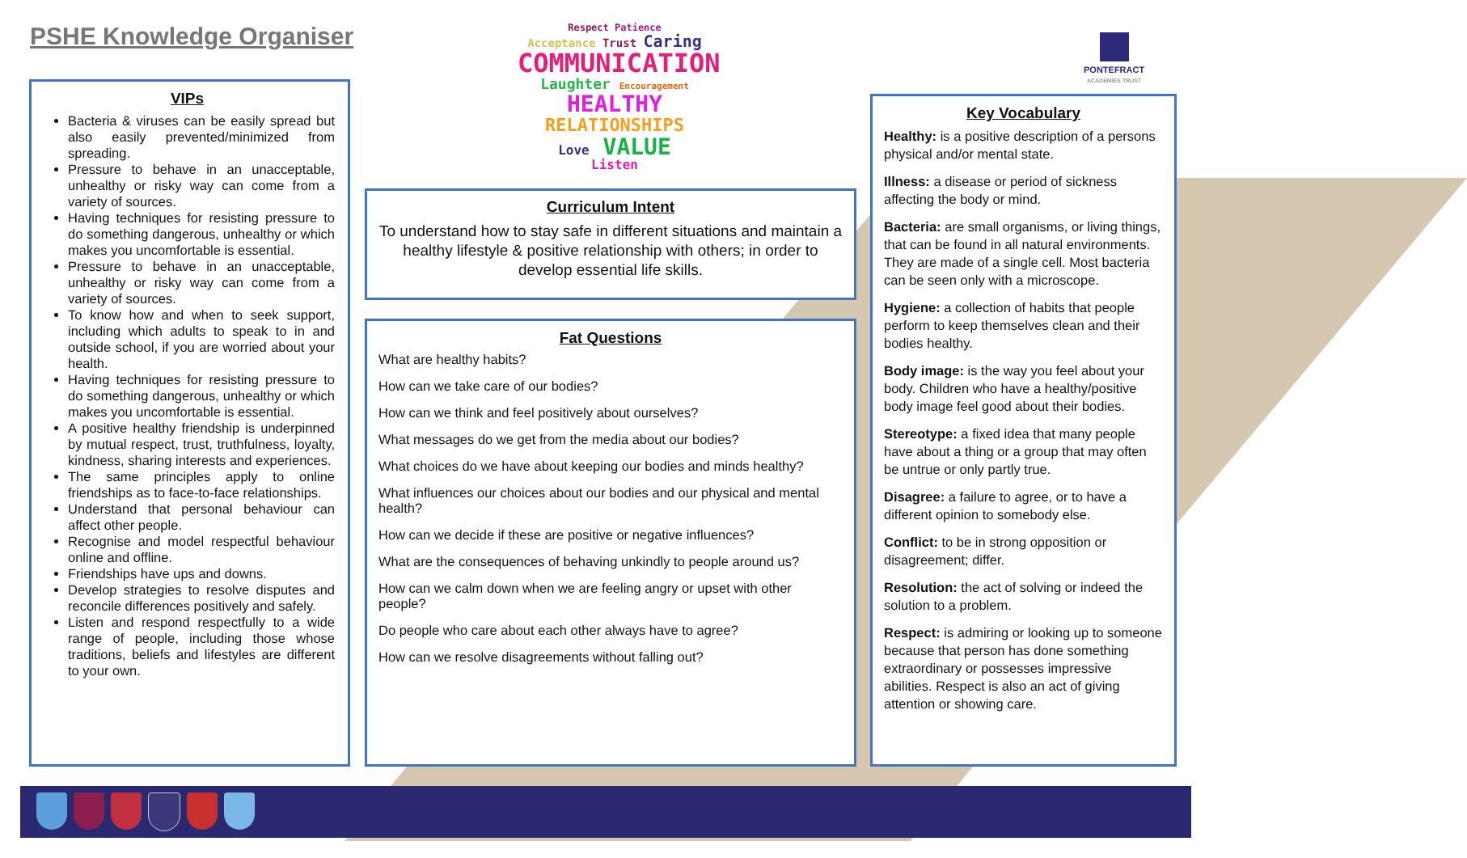PSHE Knowledge Organiser
Respect Patience
Acceptance Trust Caring
COMMUNICATION
Laughter Encouragement
HEALTHY
RELATIONSHIPS
Love VALUE
Listen
PONTEFRACT
ACADEMIES TRUST
VIPs
Bacteria & viruses can be easily spread but also easily prevented/minimized from spreading.
Pressure to behave in an unacceptable, unhealthy or risky way can come from a variety of sources.
Having techniques for resisting pressure to do something dangerous, unhealthy or which makes you uncomfortable is essential.
Pressure to behave in an unacceptable, unhealthy or risky way can come from a variety of sources.
To know how and when to seek support, including which adults to speak to in and outside school, if you are worried about your health.
Having techniques for resisting pressure to do something dangerous, unhealthy or which makes you uncomfortable is essential.
A positive healthy friendship is underpinned by mutual respect, trust, truthfulness, loyalty, kindness, sharing interests and experiences.
The same principles apply to online friendships as to face-to-face relationships.
Understand that personal behaviour can affect other people.
Recognise and model respectful behaviour online and offline.
Friendships have ups and downs.
Develop strategies to resolve disputes and reconcile differences positively and safely.
Listen and respond respectfully to a wide range of people, including those whose traditions, beliefs and lifestyles are different to your own.
Curriculum Intent
To understand how to stay safe in different situations and maintain a healthy lifestyle & positive relationship with others; in order to develop essential life skills.
Fat Questions
What are healthy habits?
How can we take care of our bodies?
How can we think and feel positively about ourselves?
What messages do we get from the media about our bodies?
What choices do we have about keeping our bodies and minds healthy?
What influences our choices about our bodies and our physical and mental health?
How can we decide if these are positive or negative influences?
What are the consequences of behaving unkindly to people around us?
How can we calm down when we are feeling angry or upset with other people?
Do people who care about each other always have to agree?
How can we resolve disagreements without falling out?
Key Vocabulary
Healthy: is a positive description of a persons physical and/or mental state.
Illness: a disease or period of sickness affecting the body or mind.
Bacteria: are small organisms, or living things, that can be found in all natural environments. They are made of a single cell. Most bacteria can be seen only with a microscope.
Hygiene: a collection of habits that people perform to keep themselves clean and their bodies healthy.
Body image: is the way you feel about your body. Children who have a healthy/positive body image feel good about their bodies.
Stereotype: a fixed idea that many people have about a thing or a group that may often be untrue or only partly true.
Disagree: a failure to agree, or to have a different opinion to somebody else.
Conflict: to be in strong opposition or disagreement; differ.
Resolution: the act of solving or indeed the solution to a problem.
Respect: is admiring or looking up to someone because that person has done something extraordinary or possesses impressive abilities. Respect is also an act of giving attention or showing care.